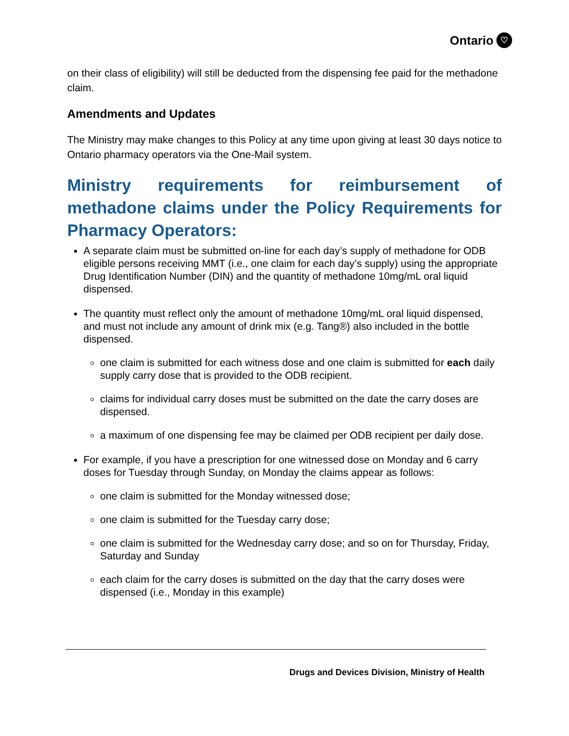Ontario ♡
on their class of eligibility) will still be deducted from the dispensing fee paid for the methadone claim.
Amendments and Updates
The Ministry may make changes to this Policy at any time upon giving at least 30 days notice to Ontario pharmacy operators via the One-Mail system.
Ministry requirements for reimbursement of methadone claims under the Policy Requirements for Pharmacy Operators:
A separate claim must be submitted on-line for each day’s supply of methadone for ODB eligible persons receiving MMT (i.e., one claim for each day’s supply) using the appropriate Drug Identification Number (DIN) and the quantity of methadone 10mg/mL oral liquid dispensed.
The quantity must reflect only the amount of methadone 10mg/mL oral liquid dispensed, and must not include any amount of drink mix (e.g. Tang®) also included in the bottle dispensed.
one claim is submitted for each witness dose and one claim is submitted for each daily supply carry dose that is provided to the ODB recipient.
claims for individual carry doses must be submitted on the date the carry doses are dispensed.
a maximum of one dispensing fee may be claimed per ODB recipient per daily dose.
For example, if you have a prescription for one witnessed dose on Monday and 6 carry doses for Tuesday through Sunday, on Monday the claims appear as follows:
one claim is submitted for the Monday witnessed dose;
one claim is submitted for the Tuesday carry dose;
one claim is submitted for the Wednesday carry dose; and so on for Thursday, Friday, Saturday and Sunday
each claim for the carry doses is submitted on the day that the carry doses were dispensed (i.e., Monday in this example)
Drugs and Devices Division, Ministry of Health